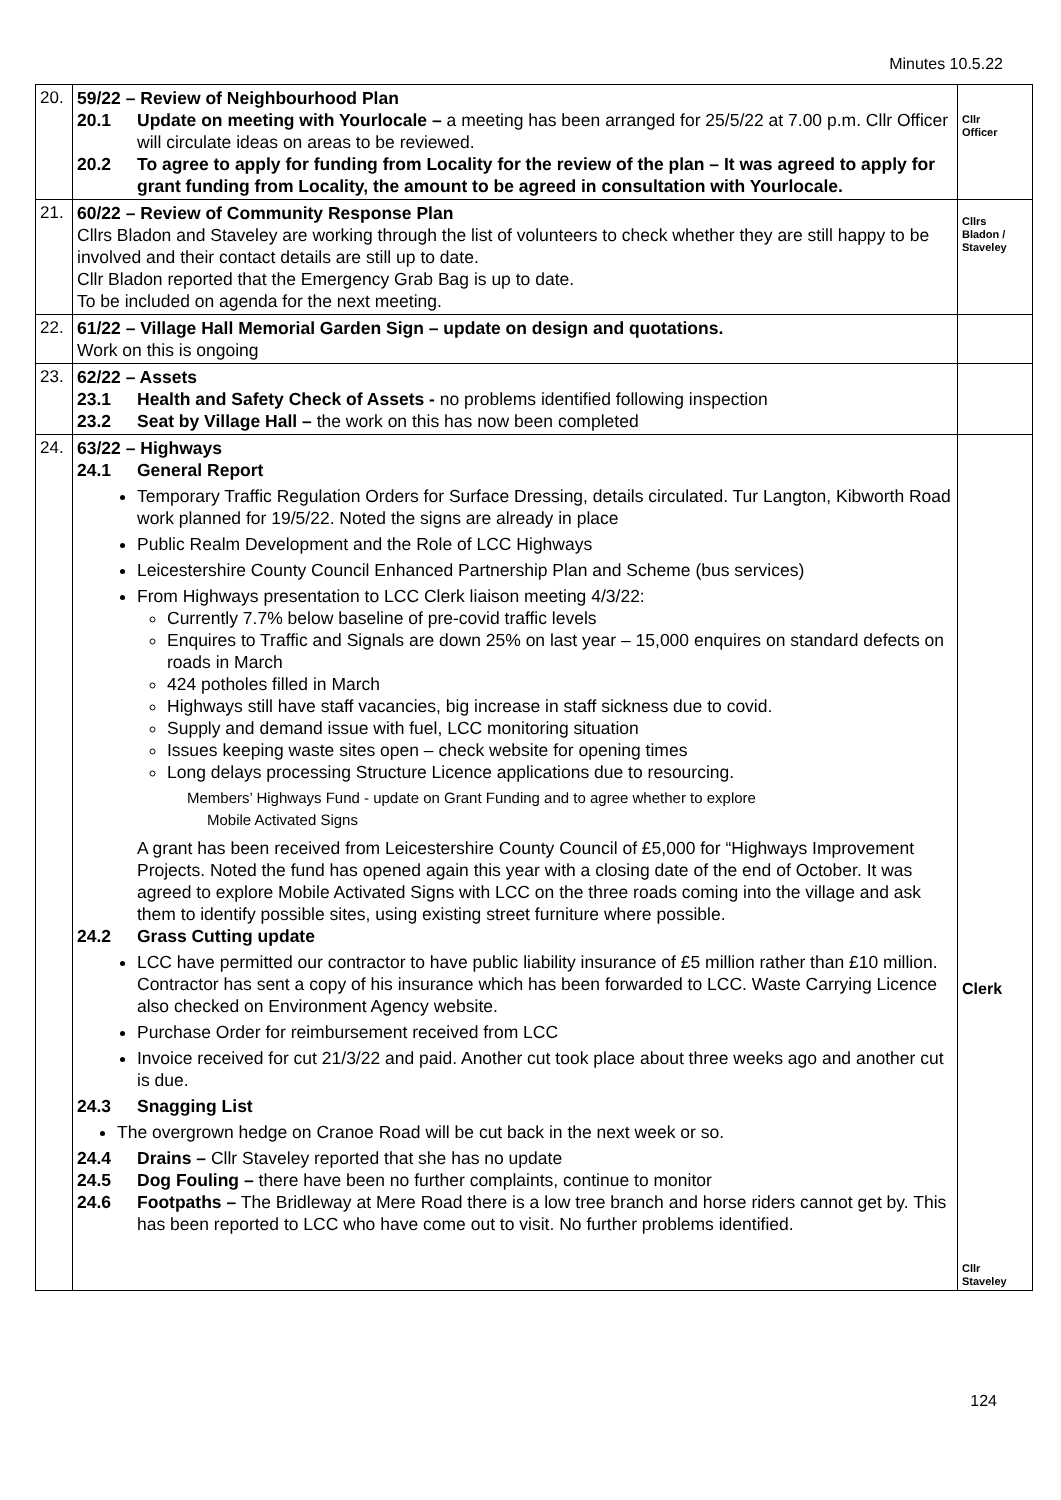Minutes 10.5.22
| 20. | 59/22 – Review of Neighbourhood Plan 20.1 Update on meeting with Yourlocale – a meeting has been arranged for 25/5/22 at 7.00 p.m. Cllr Officer will circulate ideas on areas to be reviewed. 20.2 To agree to apply for funding from Locality for the review of the plan – It was agreed to apply for grant funding from Locality, the amount to be agreed in consultation with Yourlocale. | Cllr Officer |
| 21. | 60/22 – Review of Community Response Plan Cllrs Bladon and Staveley are working through the list of volunteers to check whether they are still happy to be involved and their contact details are still up to date. Cllr Bladon reported that the Emergency Grab Bag is up to date. To be included on agenda for the next meeting. | Cllrs Bladon / Staveley |
| 22. | 61/22 – Village Hall Memorial Garden Sign – update on design and quotations. Work on this is ongoing | |
| 23. | 62/22 – Assets 23.1 Health and Safety Check of Assets - no problems identified following inspection 23.2 Seat by Village Hall – the work on this has now been completed | |
| 24. | 63/22 – Highways 24.1 General Report Temporary Traffic Regulation Orders for Surface Dressing, details circulated. Tur Langton, Kibworth Road work planned for 19/5/22. Noted the signs are already in place Public Realm Development and the Role of LCC Highways Leicestershire County Council Enhanced Partnership Plan and Scheme (bus services) From Highways presentation to LCC Clerk liaison meeting 4/3/22: Currently 7.7% below baseline of pre-covid traffic levels Enquires to Traffic and Signals are down 25% on last year – 15,000 enquires on standard defects on roads in March 424 potholes filled in March Highways still have staff vacancies, big increase in staff sickness due to covid. Supply and demand issue with fuel, LCC monitoring situation Issues keeping waste sites open – check website for opening times Long delays processing Structure Licence applications due to resourcing. Members’ Highways Fund - update on Grant Funding and to agree whether to explore Mobile Activated Signs A grant has been received from Leicestershire County Council of £5,000 for “Highways Improvement Projects. Noted the fund has opened again this year with a closing date of the end of October. It was agreed to explore Mobile Activated Signs with LCC on the three roads coming into the village and ask them to identify possible sites, using existing street furniture where possible. 24.2 Grass Cutting update LCC have permitted our contractor to have public liability insurance of £5 million rather than £10 million. Contractor has sent a copy of his insurance which has been forwarded to LCC. Waste Carrying Licence also checked on Environment Agency website. Purchase Order for reimbursement received from LCC Invoice received for cut 21/3/22 and paid. Another cut took place about three weeks ago and another cut is due. 24.3 Snagging List The overgrown hedge on Cranoe Road will be cut back in the next week or so. 24.4 Drains – Cllr Staveley reported that she has no update 24.5 Dog Fouling – there have been no further complaints, continue to monitor 24.6 Footpaths – The Bridleway at Mere Road there is a low tree branch and horse riders cannot get by. This has been reported to LCC who have come out to visit. No further problems identified. | Clerk Cllr Staveley |
124